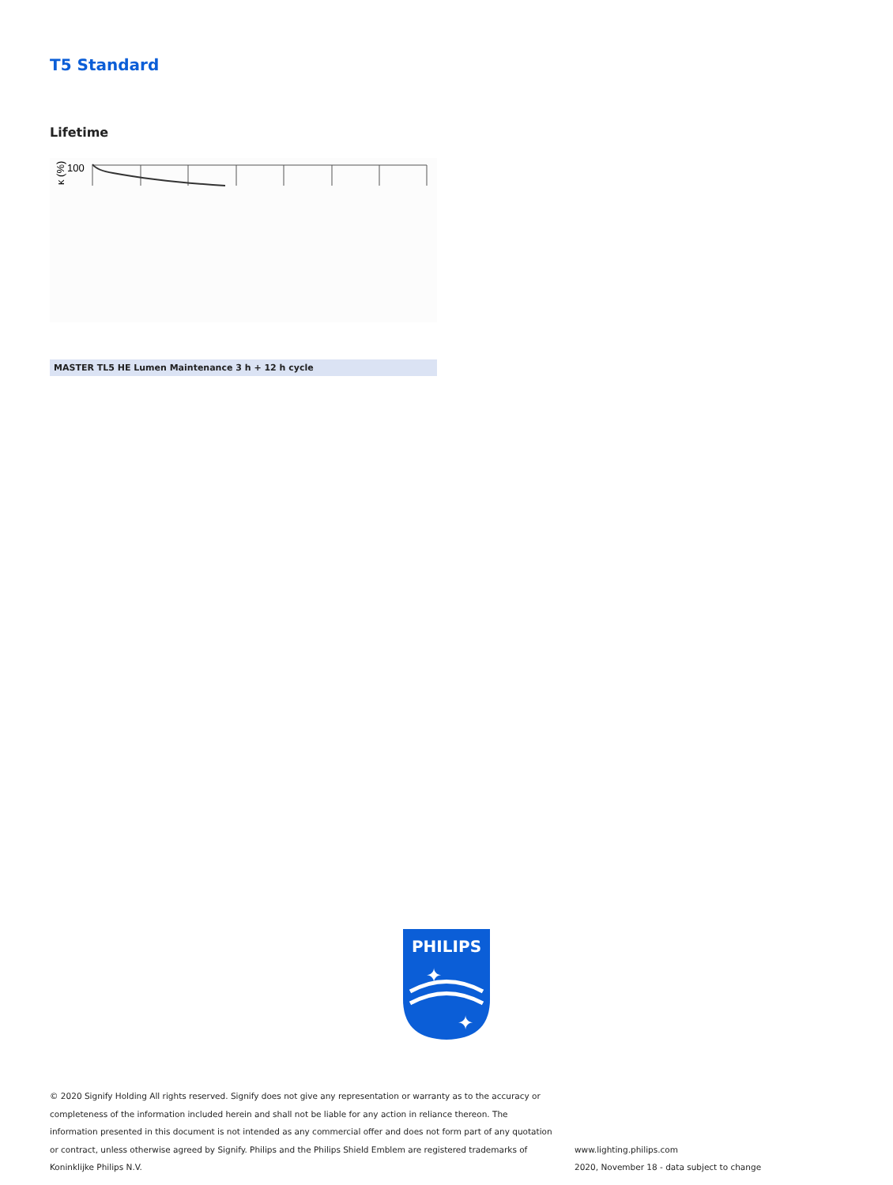T5 Standard
Lifetime
κ (%)
100
MASTER TL5 HE Lumen Maintenance 3 h + 12 h cycle
PHILIPS
✦
✦
© 2020 Signify Holding All rights reserved. Signify does not give any representation or warranty as to the accuracy or completeness of the information included herein and shall not be liable for any action in reliance thereon. The information presented in this document is not intended as any commercial offer and does not form part of any quotation or contract, unless otherwise agreed by Signify. Philips and the Philips Shield Emblem are registered trademarks of Koninklijke Philips N.V.
www.lighting.philips.com
2020, November 18 - data subject to change